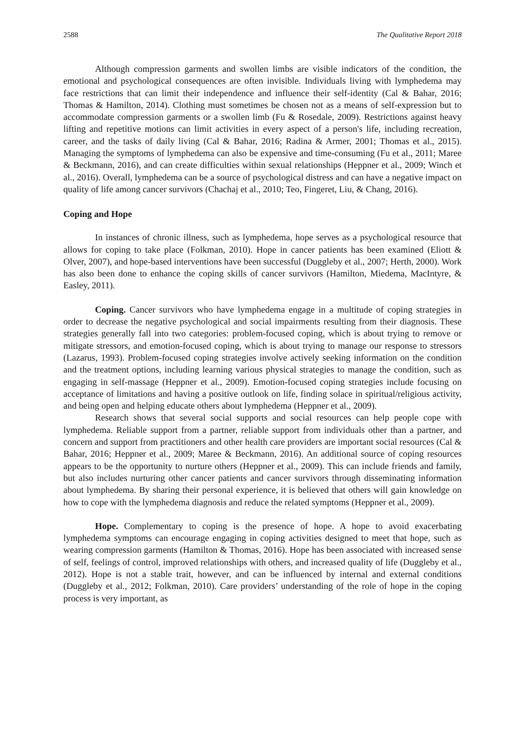2588 The Qualitative Report 2018
Although compression garments and swollen limbs are visible indicators of the condition, the emotional and psychological consequences are often invisible. Individuals living with lymphedema may face restrictions that can limit their independence and influence their self-identity (Cal & Bahar, 2016; Thomas & Hamilton, 2014). Clothing must sometimes be chosen not as a means of self-expression but to accommodate compression garments or a swollen limb (Fu & Rosedale, 2009). Restrictions against heavy lifting and repetitive motions can limit activities in every aspect of a person's life, including recreation, career, and the tasks of daily living (Cal & Bahar, 2016; Radina & Armer, 2001; Thomas et al., 2015). Managing the symptoms of lymphedema can also be expensive and time-consuming (Fu et al., 2011; Maree & Beckmann, 2016), and can create difficulties within sexual relationships (Heppner et al., 2009; Winch et al., 2016). Overall, lymphedema can be a source of psychological distress and can have a negative impact on quality of life among cancer survivors (Chachaj et al., 2010; Teo, Fingeret, Liu, & Chang, 2016).
Coping and Hope
In instances of chronic illness, such as lymphedema, hope serves as a psychological resource that allows for coping to take place (Folkman, 2010). Hope in cancer patients has been examined (Eliott & Olver, 2007), and hope-based interventions have been successful (Duggleby et al., 2007; Herth, 2000). Work has also been done to enhance the coping skills of cancer survivors (Hamilton, Miedema, MacIntyre, & Easley, 2011).
Coping. Cancer survivors who have lymphedema engage in a multitude of coping strategies in order to decrease the negative psychological and social impairments resulting from their diagnosis. These strategies generally fall into two categories: problem-focused coping, which is about trying to remove or mitigate stressors, and emotion-focused coping, which is about trying to manage our response to stressors (Lazarus, 1993). Problem-focused coping strategies involve actively seeking information on the condition and the treatment options, including learning various physical strategies to manage the condition, such as engaging in self-massage (Heppner et al., 2009). Emotion-focused coping strategies include focusing on acceptance of limitations and having a positive outlook on life, finding solace in spiritual/religious activity, and being open and helping educate others about lymphedema (Heppner et al., 2009).
Research shows that several social supports and social resources can help people cope with lymphedema. Reliable support from a partner, reliable support from individuals other than a partner, and concern and support from practitioners and other health care providers are important social resources (Cal & Bahar, 2016; Heppner et al., 2009; Maree & Beckmann, 2016). An additional source of coping resources appears to be the opportunity to nurture others (Heppner et al., 2009). This can include friends and family, but also includes nurturing other cancer patients and cancer survivors through disseminating information about lymphedema. By sharing their personal experience, it is believed that others will gain knowledge on how to cope with the lymphedema diagnosis and reduce the related symptoms (Heppner et al., 2009).
Hope. Complementary to coping is the presence of hope. A hope to avoid exacerbating lymphedema symptoms can encourage engaging in coping activities designed to meet that hope, such as wearing compression garments (Hamilton & Thomas, 2016). Hope has been associated with increased sense of self, feelings of control, improved relationships with others, and increased quality of life (Duggleby et al., 2012). Hope is not a stable trait, however, and can be influenced by internal and external conditions (Duggleby et al., 2012; Folkman, 2010). Care providers’ understanding of the role of hope in the coping process is very important, as